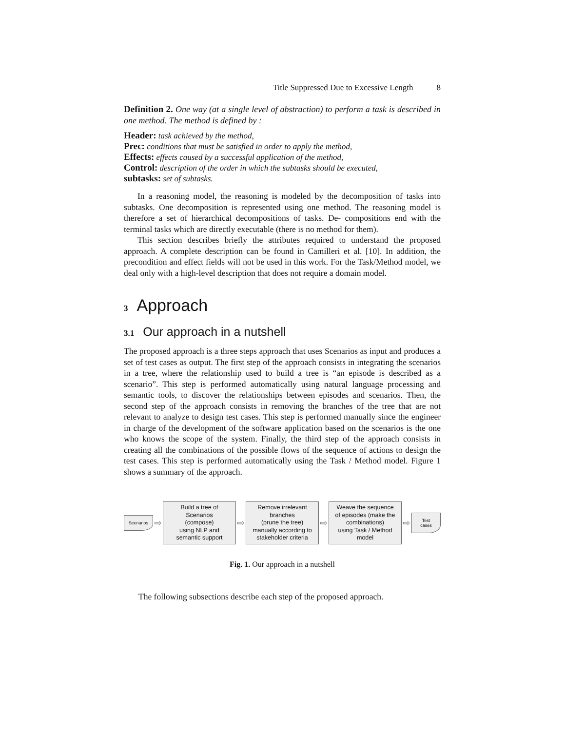Title Suppressed Due to Excessive Length 8
Definition 2. One way (at a single level of abstraction) to perform a task is described in one method. The method is defined by :
Header: task achieved by the method,
Prec: conditions that must be satisfied in order to apply the method,
Effects: effects caused by a successful application of the method,
Control: description of the order in which the subtasks should be executed,
subtasks: set of subtasks.
In a reasoning model, the reasoning is modeled by the decomposition of tasks into subtasks. One decomposition is represented using one method. The reasoning model is therefore a set of hierarchical decompositions of tasks. De- compositions end with the terminal tasks which are directly executable (there is no method for them).
This section describes briefly the attributes required to understand the proposed approach. A complete description can be found in Camilleri et al. [10]. In addition, the precondition and effect fields will not be used in this work. For the Task/Method model, we deal only with a high-level description that does not require a domain model.
3 Approach
3.1 Our approach in a nutshell
The proposed approach is a three steps approach that uses Scenarios as input and produces a set of test cases as output. The first step of the approach consists in integrating the scenarios in a tree, where the relationship used to build a tree is “an episode is described as a scenario”. This step is performed automatically using natural language processing and semantic tools, to discover the relationships between episodes and scenarios. Then, the second step of the approach consists in removing the branches of the tree that are not relevant to analyze to design test cases. This step is performed manually since the engineer in charge of the development of the software application based on the scenarios is the one who knows the scope of the system. Finally, the third step of the approach consists in creating all the combinations of the possible flows of the sequence of actions to design the test cases. This step is performed automatically using the Task / Method model. Figure 1 shows a summary of the approach.
Scenarios
⇨
Build a tree of
Scenarios
(compose)
using NLP and
semantic support
⇨
Remove irrelevant
branches
(prune the tree)
manually according to
stakeholder criteria
⇨
Weave the sequence
of episodes (make the
combinations)
using Task / Method
model
⇨
Test cases
Fig. 1. Our approach in a nutshell
The following subsections describe each step of the proposed approach.